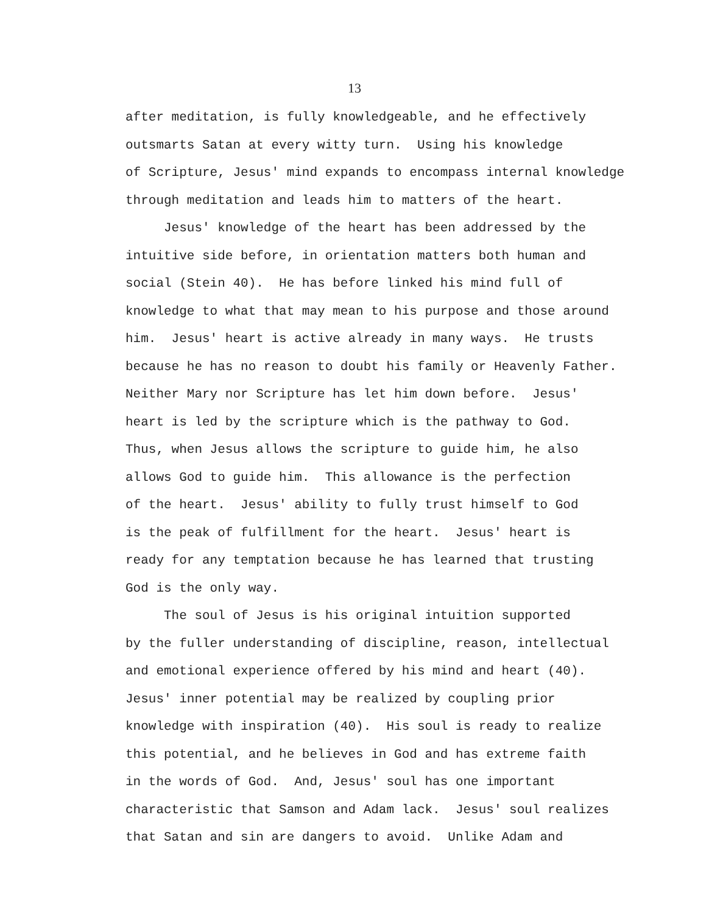13
after meditation, is fully knowledgeable, and he effectively
outsmarts Satan at every witty turn. Using his knowledge
of Scripture, Jesus' mind expands to encompass internal knowledge
through meditation and leads him to matters of the heart.
Jesus' knowledge of the heart has been addressed by the
intuitive side before, in orientation matters both human and
social (Stein 40). He has before linked his mind full of
knowledge to what that may mean to his purpose and those around
him. Jesus' heart is active already in many ways. He trusts
because he has no reason to doubt his family or Heavenly Father.
Neither Mary nor Scripture has let him down before. Jesus'
heart is led by the scripture which is the pathway to God.
Thus, when Jesus allows the scripture to guide him, he also
allows God to guide him. This allowance is the perfection
of the heart. Jesus' ability to fully trust himself to God
is the peak of fulfillment for the heart. Jesus' heart is
ready for any temptation because he has learned that trusting
God is the only way.
The soul of Jesus is his original intuition supported
by the fuller understanding of discipline, reason, intellectual
and emotional experience offered by his mind and heart (40).
Jesus' inner potential may be realized by coupling prior
knowledge with inspiration (40). His soul is ready to realize
this potential, and he believes in God and has extreme faith
in the words of God. And, Jesus' soul has one important
characteristic that Samson and Adam lack. Jesus' soul realizes
that Satan and sin are dangers to avoid. Unlike Adam and